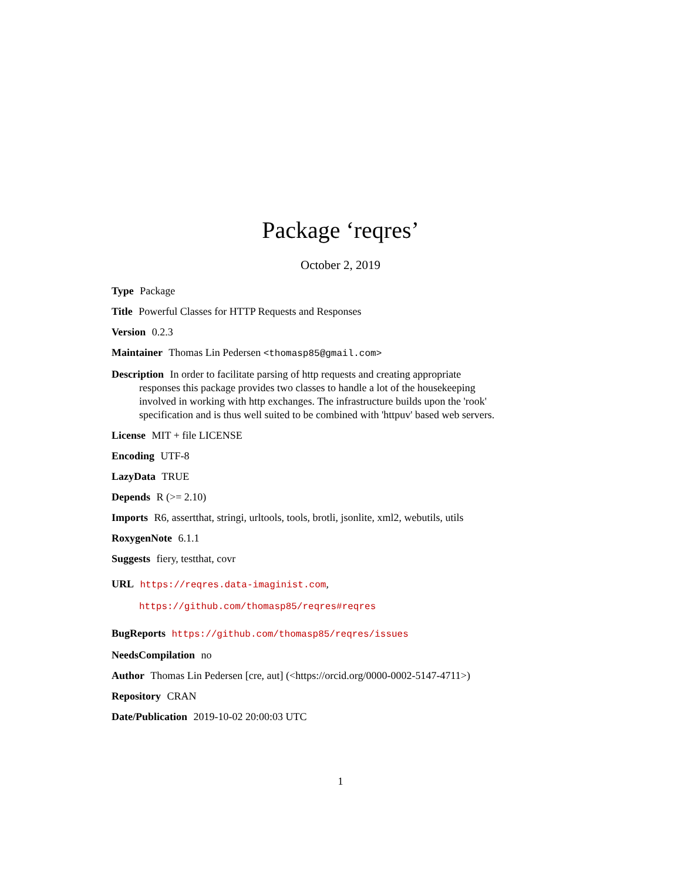Package ‘reqres’
October 2, 2019
Type Package
Title Powerful Classes for HTTP Requests and Responses
Version 0.2.3
Maintainer Thomas Lin Pedersen <thomasp85@gmail.com>
Description In order to facilitate parsing of http requests and creating appropriate responses this package provides two classes to handle a lot of the housekeeping involved in working with http exchanges. The infrastructure builds upon the 'rook' specification and is thus well suited to be combined with 'httpuv' based web servers.
License MIT + file LICENSE
Encoding UTF-8
LazyData TRUE
Depends R (>= 2.10)
Imports R6, assertthat, stringi, urltools, tools, brotli, jsonlite, xml2, webutils, utils
RoxygenNote 6.1.1
Suggests fiery, testthat, covr
URL https://reqres.data-imaginist.com,
https://github.com/thomasp85/reqres#reqres
BugReports https://github.com/thomasp85/reqres/issues
NeedsCompilation no
Author Thomas Lin Pedersen [cre, aut] (<https://orcid.org/0000-0002-5147-4711>)
Repository CRAN
Date/Publication 2019-10-02 20:00:03 UTC
1